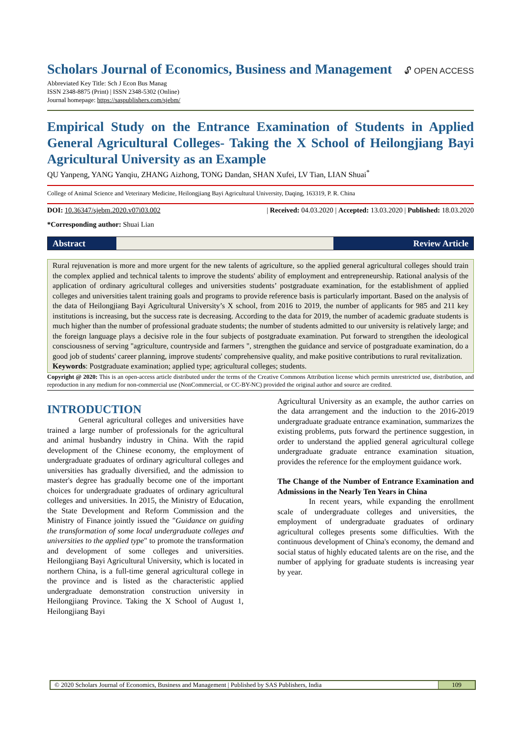Scholars Journal of Economics, Business and Management
🔓︎ OPEN ACCESS
Abbreviated Key Title: Sch J Econ Bus Manag
ISSN 2348-8875 (Print) | ISSN 2348-5302 (Online)
Journal homepage: https://saspublishers.com/sjebm/
Empirical Study on the Entrance Examination of Students in Applied General Agricultural Colleges- Taking the X School of Heilongjiang Bayi Agricultural University as an Example
QU Yanpeng, YANG Yanqiu, ZHANG Aizhong, TONG Dandan, SHAN Xufei, LV Tian, LIAN Shuai<sup>*</sup>
College of Animal Science and Veterinary Medicine, Heilongjiang Bayi Agricultural University, Daqing, 163319, P. R. China
DOI: 10.36347/sjebm.2020.v07i03.002 | Received: 04.03.2020 | Accepted: 13.03.2020 | Published: 18.03.2020
*Corresponding author: Shuai Lian
Abstract Review Article
Rural rejuvenation is more and more urgent for the new talents of agriculture, so the applied general agricultural colleges should train the complex applied and technical talents to improve the students' ability of employment and entrepreneurship. Rational analysis of the application of ordinary agricultural colleges and universities students’ postgraduate examination, for the establishment of applied colleges and universities talent training goals and programs to provide reference basis is particularly important. Based on the analysis of the data of Heilongjiang Bayi Agricultural University’s X school, from 2016 to 2019, the number of applicants for 985 and 211 key institutions is increasing, but the success rate is decreasing. According to the data for 2019, the number of academic graduate students is much higher than the number of professional graduate students; the number of students admitted to our university is relatively large; and the foreign language plays a decisive role in the four subjects of postgraduate examination. Put forward to strengthen the ideological consciousness of serving "agriculture, countryside and farmers ", strengthen the guidance and service of postgraduate examination, do a good job of students' career planning, improve students' comprehensive quality, and make positive contributions to rural revitalization.
Keywords: Postgraduate examination; applied type; agricultural colleges; students.
Copyright @ 2020: This is an open-access article distributed under the terms of the Creative Commons Attribution license which permits unrestricted use, distribution, and reproduction in any medium for non-commercial use (NonCommercial, or CC-BY-NC) provided the original author and source are credited.
INTRODUCTION
General agricultural colleges and universities have trained a large number of professionals for the agricultural and animal husbandry industry in China. With the rapid development of the Chinese economy, the employment of undergraduate graduates of ordinary agricultural colleges and universities has gradually diversified, and the admission to master's degree has gradually become one of the important choices for undergraduate graduates of ordinary agricultural colleges and universities. In 2015, the Ministry of Education, the State Development and Reform Commission and the Ministry of Finance jointly issued the "Guidance on guiding the transformation of some local undergraduate colleges and universities to the applied type" to promote the transformation and development of some colleges and universities. Heilongjiang Bayi Agricultural University, which is located in northern China, is a full-time general agricultural college in the province and is listed as the characteristic applied undergraduate demonstration construction university in Heilongjiang Province. Taking the X School of August 1, Heilongjiang Bayi
Agricultural University as an example, the author carries on the data arrangement and the induction to the 2016-2019 undergraduate graduate entrance examination, summarizes the existing problems, puts forward the pertinence suggestion, in order to understand the applied general agricultural college undergraduate graduate entrance examination situation, provides the reference for the employment guidance work.
The Change of the Number of Entrance Examination and Admissions in the Nearly Ten Years in China
In recent years, while expanding the enrollment scale of undergraduate colleges and universities, the employment of undergraduate graduates of ordinary agricultural colleges presents some difficulties. With the continuous development of China's economy, the demand and social status of highly educated talents are on the rise, and the number of applying for graduate students is increasing year by year.
© 2020 Scholars Journal of Economics, Business and Management | Published by SAS Publishers, India 109